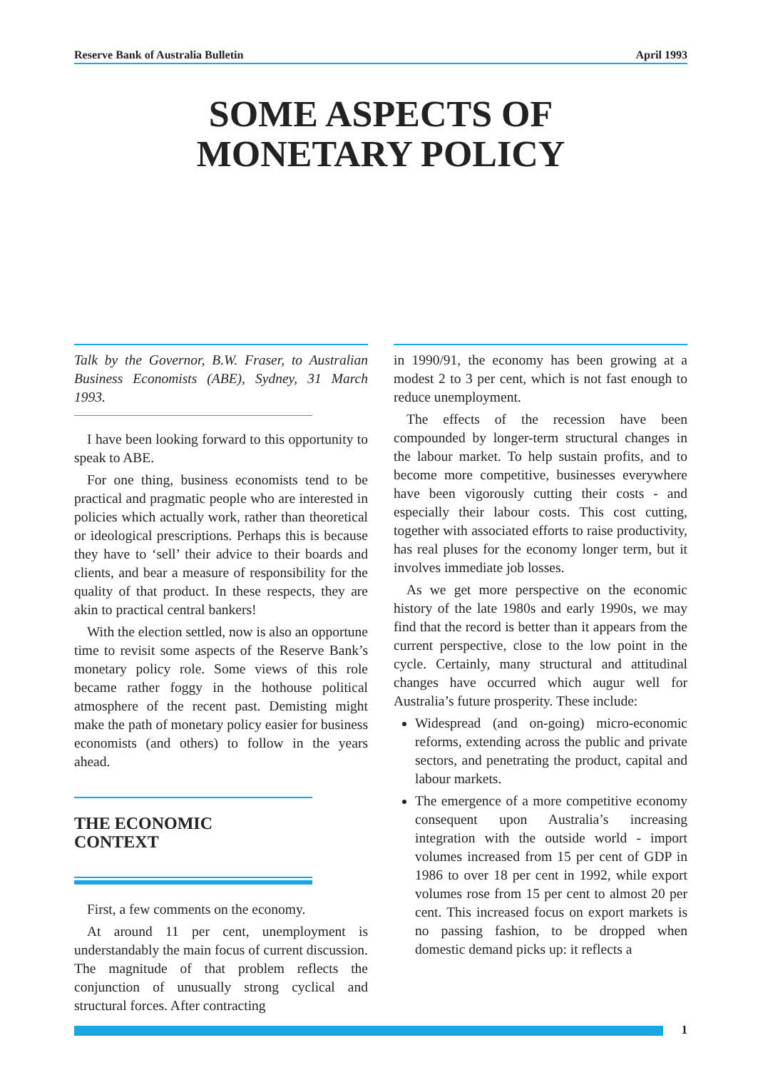Reserve Bank of Australia Bulletin April 1993
SOME ASPECTS OF
MONETARY POLICY
Talk by the Governor, B.W. Fraser, to Australian Business Economists (ABE), Sydney, 31 March 1993.
I have been looking forward to this opportunity to speak to ABE.
For one thing, business economists tend to be practical and pragmatic people who are interested in policies which actually work, rather than theoretical or ideological prescriptions. Perhaps this is because they have to ‘sell’ their advice to their boards and clients, and bear a measure of responsibility for the quality of that product. In these respects, they are akin to practical central bankers!
With the election settled, now is also an opportune time to revisit some aspects of the Reserve Bank’s monetary policy role. Some views of this role became rather foggy in the hothouse political atmosphere of the recent past. Demisting might make the path of monetary policy easier for business economists (and others) to follow in the years ahead.
THE ECONOMIC
CONTEXT
First, a few comments on the economy.
At around 11 per cent, unemployment is understandably the main focus of current discussion. The magnitude of that problem reflects the conjunction of unusually strong cyclical and structural forces. After contracting
in 1990/91, the economy has been growing at a modest 2 to 3 per cent, which is not fast enough to reduce unemployment.
The effects of the recession have been compounded by longer-term structural changes in the labour market. To help sustain profits, and to become more competitive, businesses everywhere have been vigorously cutting their costs - and especially their labour costs. This cost cutting, together with associated efforts to raise productivity, has real pluses for the economy longer term, but it involves immediate job losses.
As we get more perspective on the economic history of the late 1980s and early 1990s, we may find that the record is better than it appears from the current perspective, close to the low point in the cycle. Certainly, many structural and attitudinal changes have occurred which augur well for Australia’s future prosperity. These include:
Widespread (and on-going) micro-economic reforms, extending across the public and private sectors, and penetrating the product, capital and labour markets.
The emergence of a more competitive economy consequent upon Australia’s increasing integration with the outside world - import volumes increased from 15 per cent of GDP in 1986 to over 18 per cent in 1992, while export volumes rose from 15 per cent to almost 20 per cent. This increased focus on export markets is no passing fashion, to be dropped when domestic demand picks up: it reflects a
1